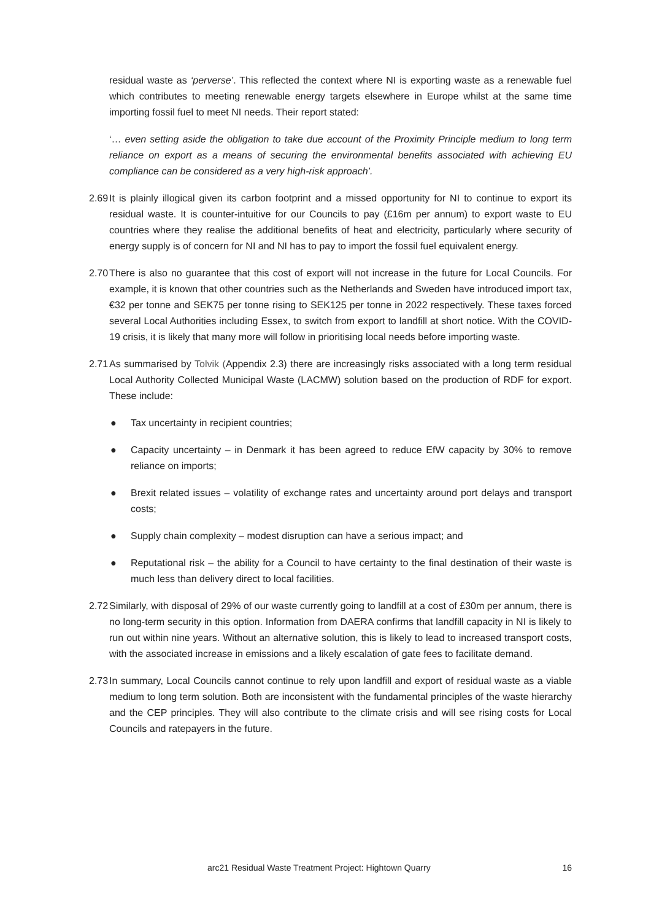residual waste as ‘perverse’. This reflected the context where NI is exporting waste as a renewable fuel which contributes to meeting renewable energy targets elsewhere in Europe whilst at the same time importing fossil fuel to meet NI needs. Their report stated:
‘… even setting aside the obligation to take due account of the Proximity Principle medium to long term reliance on export as a means of securing the environmental benefits associated with achieving EU compliance can be considered as a very high-risk approach’.
2.69
It is plainly illogical given its carbon footprint and a missed opportunity for NI to continue to export its residual waste. It is counter-intuitive for our Councils to pay (£16m per annum) to export waste to EU countries where they realise the additional benefits of heat and electricity, particularly where security of energy supply is of concern for NI and NI has to pay to import the fossil fuel equivalent energy.
2.70
There is also no guarantee that this cost of export will not increase in the future for Local Councils. For example, it is known that other countries such as the Netherlands and Sweden have introduced import tax, €32 per tonne and SEK75 per tonne rising to SEK125 per tonne in 2022 respectively. These taxes forced several Local Authorities including Essex, to switch from export to landfill at short notice. With the COVID-19 crisis, it is likely that many more will follow in prioritising local needs before importing waste.
2.71
As summarised by Tolvik (Appendix 2.3) there are increasingly risks associated with a long term residual Local Authority Collected Municipal Waste (LACMW) solution based on the production of RDF for export. These include:
● Tax uncertainty in recipient countries;
● Capacity uncertainty – in Denmark it has been agreed to reduce EfW capacity by 30% to remove reliance on imports;
● Brexit related issues – volatility of exchange rates and uncertainty around port delays and transport costs;
● Supply chain complexity – modest disruption can have a serious impact; and
● Reputational risk – the ability for a Council to have certainty to the final destination of their waste is much less than delivery direct to local facilities.
2.72
Similarly, with disposal of 29% of our waste currently going to landfill at a cost of £30m per annum, there is no long-term security in this option. Information from DAERA confirms that landfill capacity in NI is likely to run out within nine years. Without an alternative solution, this is likely to lead to increased transport costs, with the associated increase in emissions and a likely escalation of gate fees to facilitate demand.
2.73
In summary, Local Councils cannot continue to rely upon landfill and export of residual waste as a viable medium to long term solution. Both are inconsistent with the fundamental principles of the waste hierarchy and the CEP principles. They will also contribute to the climate crisis and will see rising costs for Local Councils and ratepayers in the future.
arc21 Residual Waste Treatment Project: Hightown Quarry 16